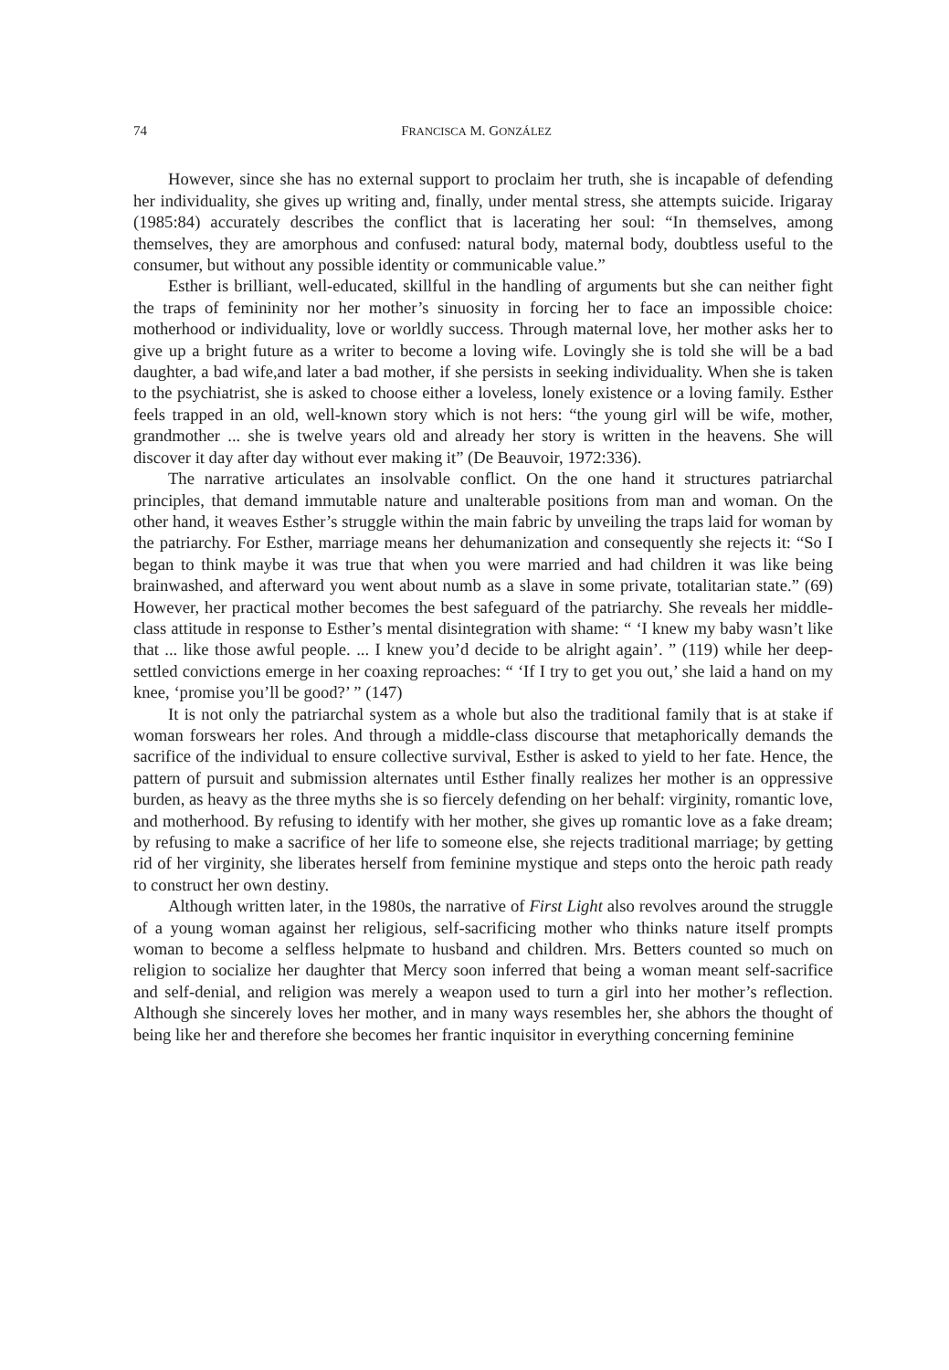74 FRANCISCA M. GONZÁLEZ
However, since she has no external support to proclaim her truth, she is incapable of defending her individuality, she gives up writing and, finally, under mental stress, she attempts suicide. Irigaray (1985:84) accurately describes the conflict that is lacerating her soul: “In themselves, among themselves, they are amorphous and confused: natural body, maternal body, doubtless useful to the consumer, but without any possible identity or communicable value.”
Esther is brilliant, well-educated, skillful in the handling of arguments but she can neither fight the traps of femininity nor her mother’s sinuosity in forcing her to face an impossible choice: motherhood or individuality, love or worldly success. Through maternal love, her mother asks her to give up a bright future as a writer to become a loving wife. Lovingly she is told she will be a bad daughter, a bad wife,and later a bad mother, if she persists in seeking individuality. When she is taken to the psychiatrist, she is asked to choose either a loveless, lonely existence or a loving family. Esther feels trapped in an old, well-known story which is not hers: “the young girl will be wife, mother, grandmother ... she is twelve years old and already her story is written in the heavens. She will discover it day after day without ever making it” (De Beauvoir, 1972:336).
The narrative articulates an insolvable conflict. On the one hand it structures patriarchal principles, that demand immutable nature and unalterable positions from man and woman. On the other hand, it weaves Esther’s struggle within the main fabric by unveiling the traps laid for woman by the patriarchy. For Esther, marriage means her dehumanization and consequently she rejects it: “So I began to think maybe it was true that when you were married and had children it was like being brainwashed, and afterward you went about numb as a slave in some private, totalitarian state.” (69) However, her practical mother becomes the best safeguard of the patriarchy. She reveals her middle-class attitude in response to Esther’s mental disintegration with shame: “ ‘I knew my baby wasn’t like that ... like those awful people. ... I knew you’d decide to be alright again’. ” (119) while her deep-settled convictions emerge in her coaxing reproaches: “ ‘If I try to get you out,’ she laid a hand on my knee, ‘promise you’ll be good?’ ” (147)
It is not only the patriarchal system as a whole but also the traditional family that is at stake if woman forswears her roles. And through a middle-class discourse that metaphorically demands the sacrifice of the individual to ensure collective survival, Esther is asked to yield to her fate. Hence, the pattern of pursuit and submission alternates until Esther finally realizes her mother is an oppressive burden, as heavy as the three myths she is so fiercely defending on her behalf: virginity, romantic love, and motherhood. By refusing to identify with her mother, she gives up romantic love as a fake dream; by refusing to make a sacrifice of her life to someone else, she rejects traditional marriage; by getting rid of her virginity, she liberates herself from feminine mystique and steps onto the heroic path ready to construct her own destiny.
Although written later, in the 1980s, the narrative of First Light also revolves around the struggle of a young woman against her religious, self-sacrificing mother who thinks nature itself prompts woman to become a selfless helpmate to husband and children. Mrs. Betters counted so much on religion to socialize her daughter that Mercy soon inferred that being a woman meant self-sacrifice and self-denial, and religion was merely a weapon used to turn a girl into her mother’s reflection. Although she sincerely loves her mother, and in many ways resembles her, she abhors the thought of being like her and therefore she becomes her frantic inquisitor in everything concerning feminine